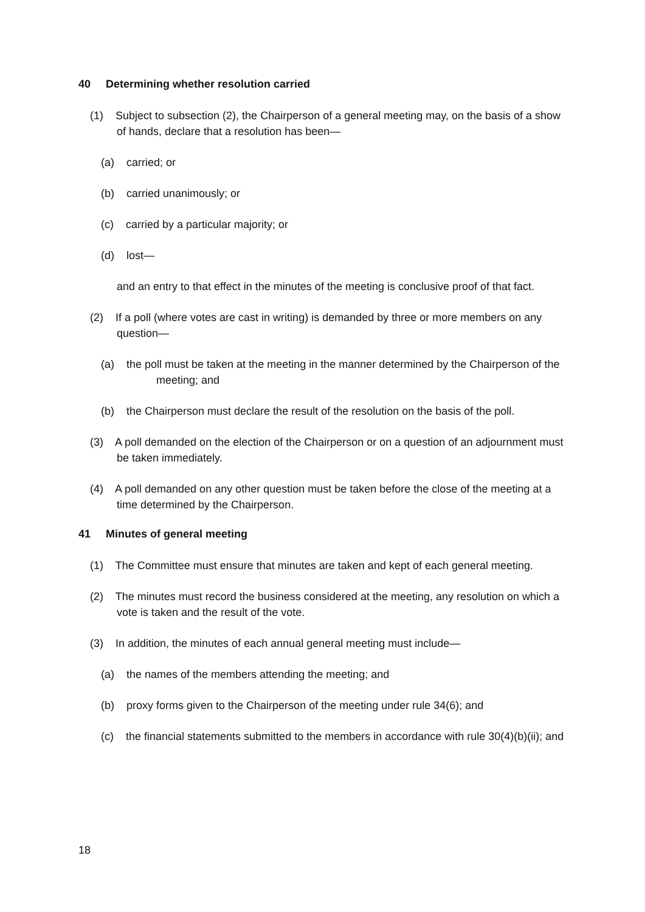40 Determining whether resolution carried
(1) Subject to subsection (2), the Chairperson of a general meeting may, on the basis of a show of hands, declare that a resolution has been—
(a) carried; or
(b) carried unanimously; or
(c) carried by a particular majority; or
(d) lost—
and an entry to that effect in the minutes of the meeting is conclusive proof of that fact.
(2) If a poll (where votes are cast in writing) is demanded by three or more members on any question—
(a) the poll must be taken at the meeting in the manner determined by the Chairperson of the meeting; and
(b) the Chairperson must declare the result of the resolution on the basis of the poll.
(3) A poll demanded on the election of the Chairperson or on a question of an adjournment must be taken immediately.
(4) A poll demanded on any other question must be taken before the close of the meeting at a time determined by the Chairperson.
41 Minutes of general meeting
(1) The Committee must ensure that minutes are taken and kept of each general meeting.
(2) The minutes must record the business considered at the meeting, any resolution on which a vote is taken and the result of the vote.
(3) In addition, the minutes of each annual general meeting must include—
(a) the names of the members attending the meeting; and
(b) proxy forms given to the Chairperson of the meeting under rule 34(6); and
(c) the financial statements submitted to the members in accordance with rule 30(4)(b)(ii); and
18